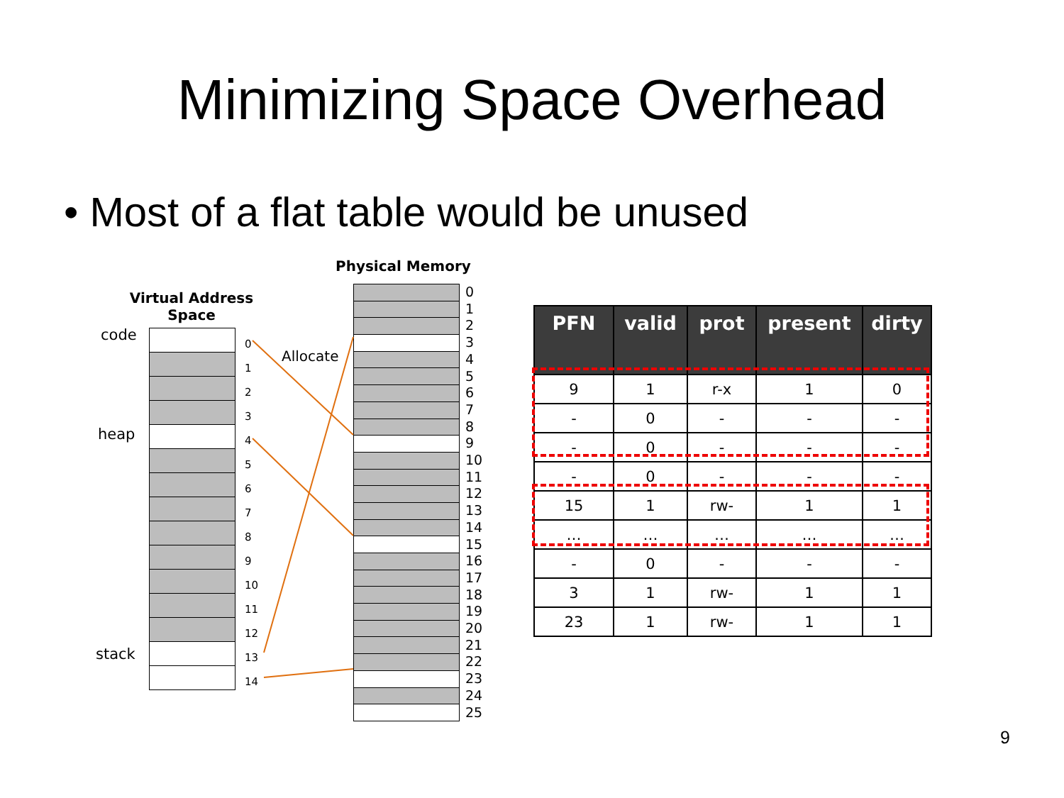Minimizing Space Overhead
• Most of a flat table would be unused
Physical Memory
Virtual Address Space
code
heap
stack
0
1
2
3
4
5
6
7
8
9
10
11
12
13
14
Allocate
0
1
2
3
4
5
6
7
8
9
10
11
12
13
14
15
16
17
18
19
20
21
22
23
24
25
| PFN | valid | prot | present | dirty |
| --- | --- | --- | --- | --- |
| 9 | 1 | r-x | 1 | 0 |
| - | 0 | - | - | - |
| - | 0 | - | - | - |
| - | 0 | - | - | - |
| 15 | 1 | rw- | 1 | 1 |
| … | … | … | … | … |
| - | 0 | - | - | - |
| 3 | 1 | rw- | 1 | 1 |
| 23 | 1 | rw- | 1 | 1 |
9